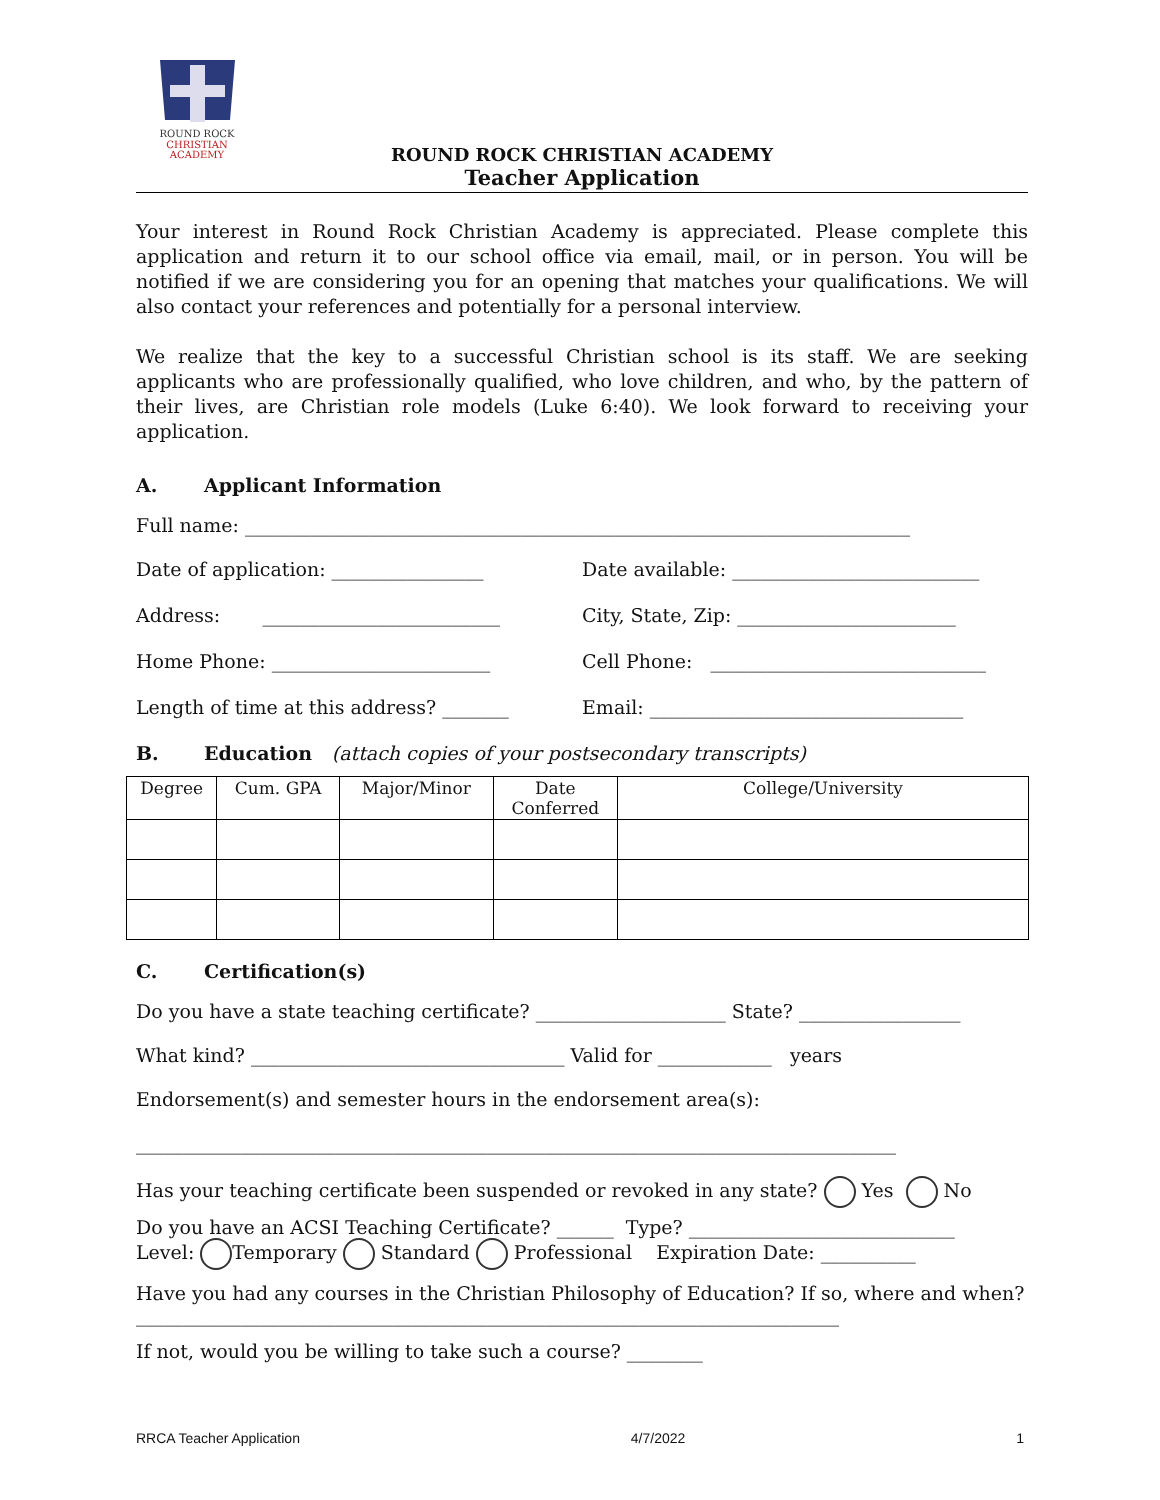ROUND ROCK
CHRISTIAN
ACADEMY
ROUND ROCK CHRISTIAN ACADEMY
Teacher Application
Your interest in Round Rock Christian Academy is appreciated. Please complete this application and return it to our school office via email, mail, or in person. You will be notified if we are considering you for an opening that matches your qualifications. We will also contact your references and potentially for a personal interview.
We realize that the key to a successful Christian school is its staff. We are seeking applicants who are professionally qualified, who love children, and who, by the pattern of their lives, are Christian role models (Luke 6:40). We look forward to receiving your application.
A. Applicant Information
Full name: ______________________________________________________________________
Date of application: ________________
Date available: __________________________
Address: _________________________
City, State, Zip: _______________________
Home Phone: _______________________
Cell Phone: _____________________________
Length of time at this address? _______
Email: _________________________________
B. Education (attach copies of your postsecondary transcripts)
| Degree | Cum. GPA | Major/Minor | Date Conferred | College/University |
| --- | --- | --- | --- | --- |
C. Certification(s)
Do you have a state teaching certificate? ____________________ State? _________________
What kind? _________________________________ Valid for ____________ years
Endorsement(s) and semester hours in the endorsement area(s):
________________________________________________________________________________
Has your teaching certificate been suspended or revoked in any state? Yes No
Do you have an ACSI Teaching Certificate? ______ Type? ____________________________
Level: Temporary Standard Professional Expiration Date: __________
Have you had any courses in the Christian Philosophy of Education? If so, where and when? __________________________________________________________________________
If not, would you be willing to take such a course? ________
RRCA Teacher Application 4/7/2022 1